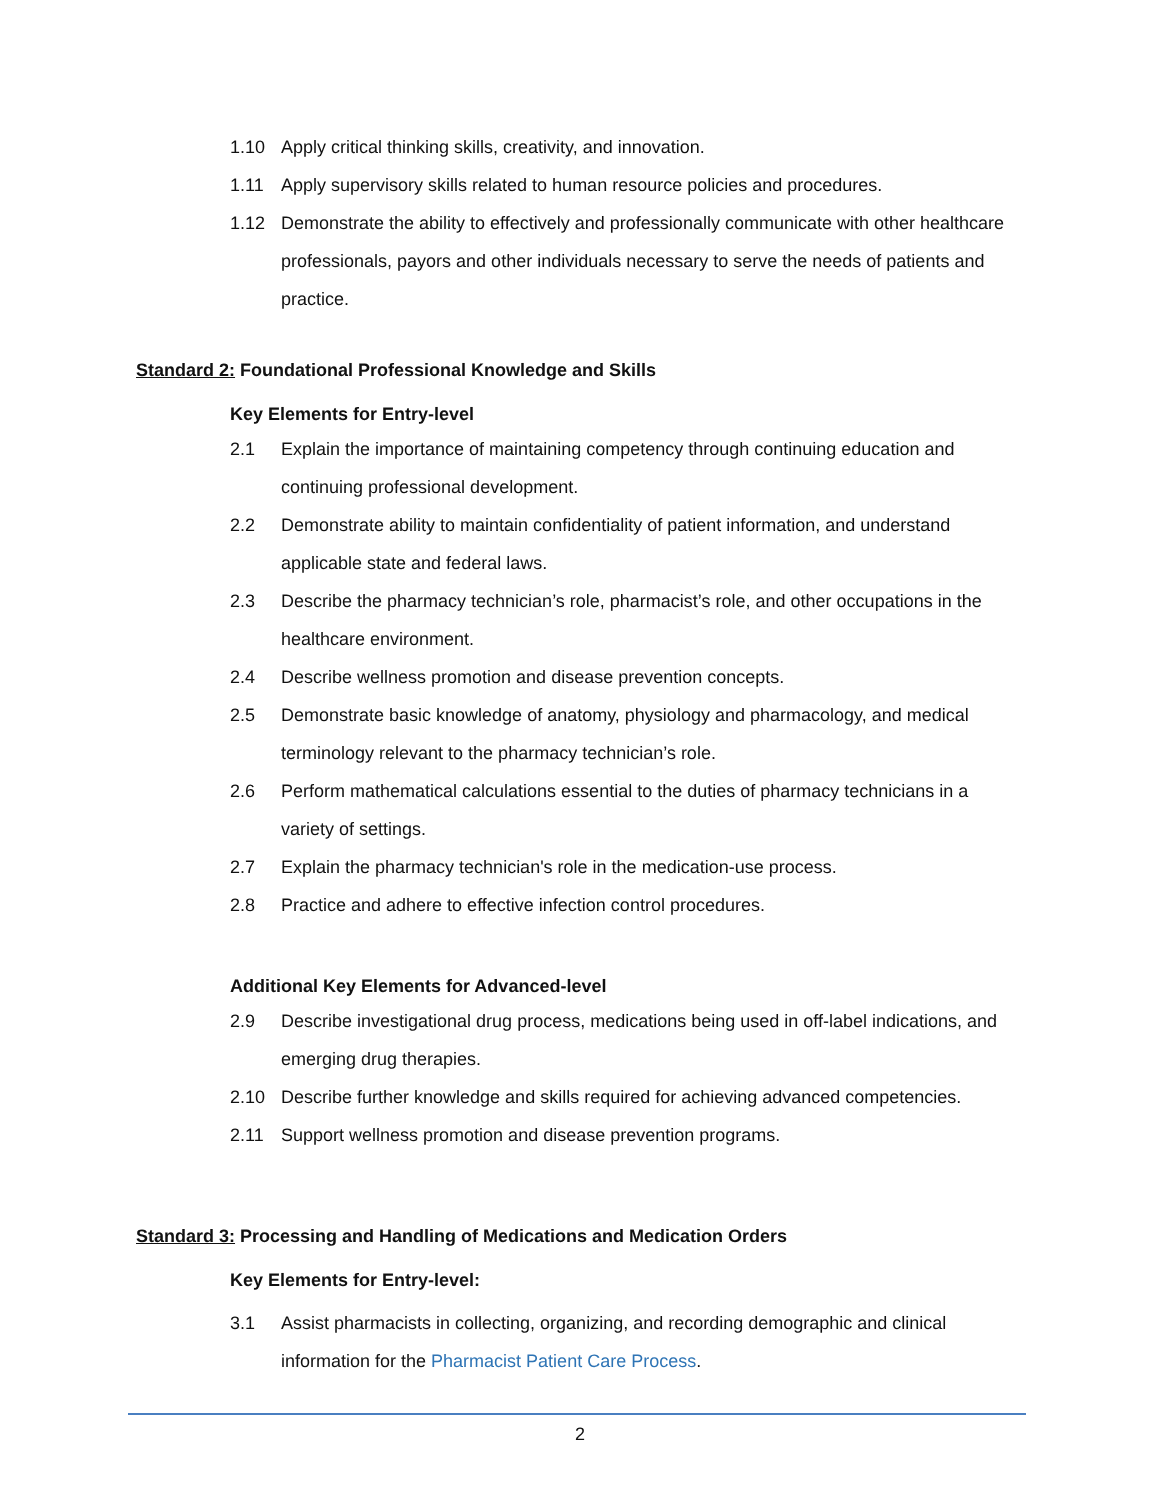1.10 Apply critical thinking skills, creativity, and innovation.
1.11 Apply supervisory skills related to human resource policies and procedures.
1.12 Demonstrate the ability to effectively and professionally communicate with other healthcare professionals, payors and other individuals necessary to serve the needs of patients and practice.
Standard 2: Foundational Professional Knowledge and Skills
Key Elements for Entry-level
2.1 Explain the importance of maintaining competency through continuing education and continuing professional development.
2.2 Demonstrate ability to maintain confidentiality of patient information, and understand applicable state and federal laws.
2.3 Describe the pharmacy technician’s role, pharmacist’s role, and other occupations in the healthcare environment.
2.4 Describe wellness promotion and disease prevention concepts.
2.5 Demonstrate basic knowledge of anatomy, physiology and pharmacology, and medical terminology relevant to the pharmacy technician’s role.
2.6 Perform mathematical calculations essential to the duties of pharmacy technicians in a variety of settings.
2.7 Explain the pharmacy technician's role in the medication-use process.
2.8 Practice and adhere to effective infection control procedures.
Additional Key Elements for Advanced-level
2.9 Describe investigational drug process, medications being used in off-label indications, and emerging drug therapies.
2.10 Describe further knowledge and skills required for achieving advanced competencies.
2.11 Support wellness promotion and disease prevention programs.
Standard 3: Processing and Handling of Medications and Medication Orders
Key Elements for Entry-level:
3.1 Assist pharmacists in collecting, organizing, and recording demographic and clinical information for the Pharmacist Patient Care Process.
2